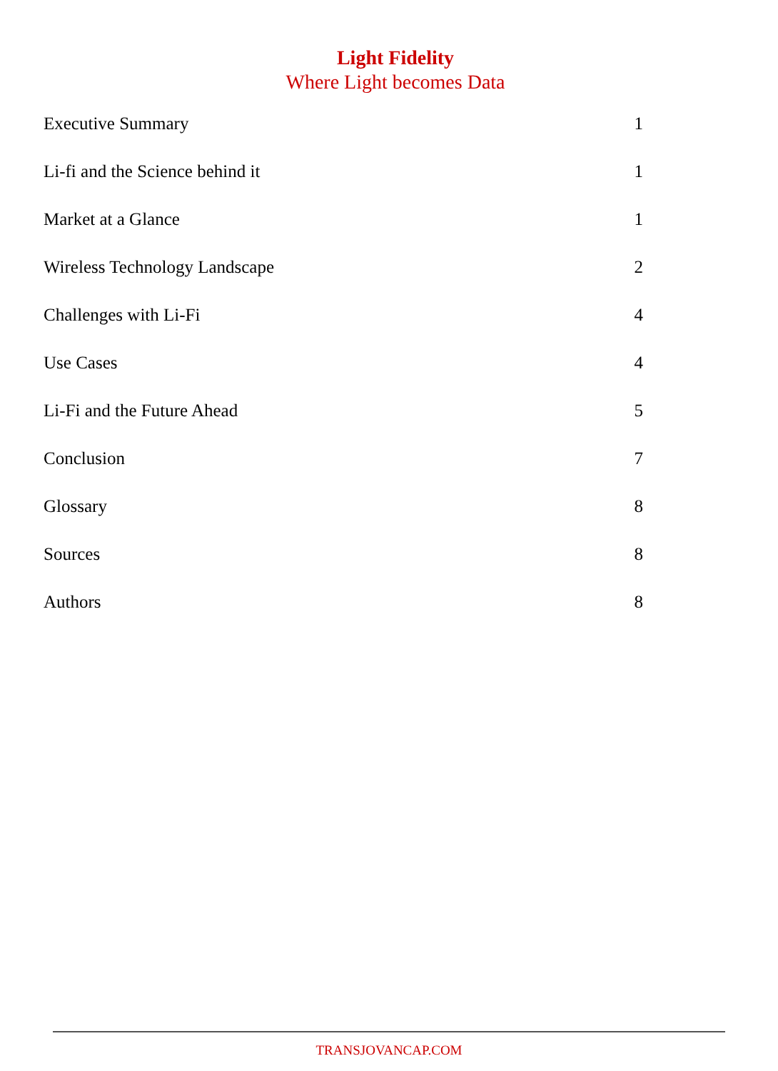Light Fidelity
Where Light becomes Data
Executive Summary 1
Li-fi and the Science behind it 1
Market at a Glance 1
Wireless Technology Landscape 2
Challenges with Li-Fi 4
Use Cases 4
Li-Fi and the Future Ahead 5
Conclusion 7
Glossary 8
Sources 8
Authors 8
TRANSJOVANCAP.COM